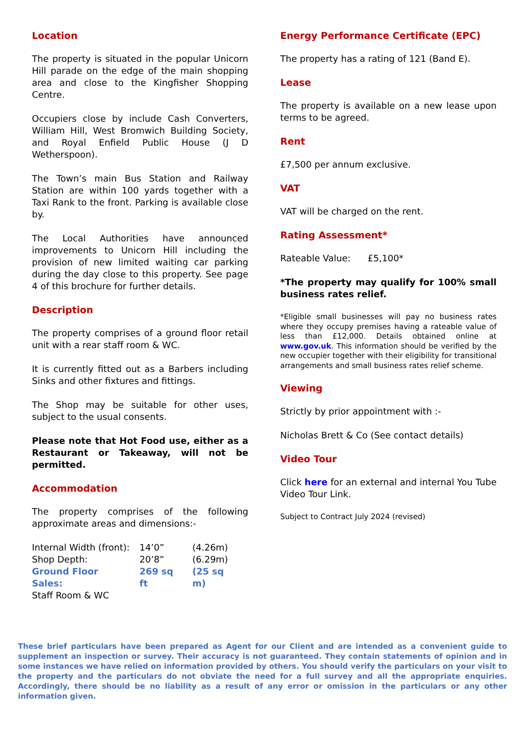Location
The property is situated in the popular Unicorn Hill parade on the edge of the main shopping area and close to the Kingfisher Shopping Centre.
Occupiers close by include Cash Converters, William Hill, West Bromwich Building Society, and Royal Enfield Public House (J D Wetherspoon).
The Town’s main Bus Station and Railway Station are within 100 yards together with a Taxi Rank to the front. Parking is available close by.
The Local Authorities have announced improvements to Unicorn Hill including the provision of new limited waiting car parking during the day close to this property. See page 4 of this brochure for further details.
Description
The property comprises of a ground floor retail unit with a rear staff room & WC.
It is currently fitted out as a Barbers including Sinks and other fixtures and fittings.
The Shop may be suitable for other uses, subject to the usual consents.
Please note that Hot Food use, either as a Restaurant or Takeaway, will not be permitted.
Accommodation
The property comprises of the following approximate areas and dimensions:-
| Internal Width (front): | 14’0” | (4.26m) |
| Shop Depth: | 20’8” | (6.29m) |
| Ground Floor Sales: | 269 sq ft | (25 sq m) |
| Staff Room & WC | | |
Energy Performance Certificate (EPC)
The property has a rating of 121 (Band E).
Lease
The property is available on a new lease upon terms to be agreed.
Rent
£7,500 per annum exclusive.
VAT
VAT will be charged on the rent.
Rating Assessment*
Rateable Value: £5,100*
*The property may qualify for 100% small business rates relief.
*Eligible small businesses will pay no business rates where they occupy premises having a rateable value of less than £12,000. Details obtained online at www.gov.uk. This information should be verified by the new occupier together with their eligibility for transitional arrangements and small business rates relief scheme.
Viewing
Strictly by prior appointment with :-
Nicholas Brett & Co (See contact details)
Video Tour
Click here for an external and internal You Tube Video Tour Link.
Subject to Contract July 2024 (revised)
These brief particulars have been prepared as Agent for our Client and are intended as a convenient guide to supplement an inspection or survey. Their accuracy is not guaranteed. They contain statements of opinion and in some instances we have relied on information provided by others. You should verify the particulars on your visit to the property and the particulars do not obviate the need for a full survey and all the appropriate enquiries. Accordingly, there should be no liability as a result of any error or omission in the particulars or any other information given.